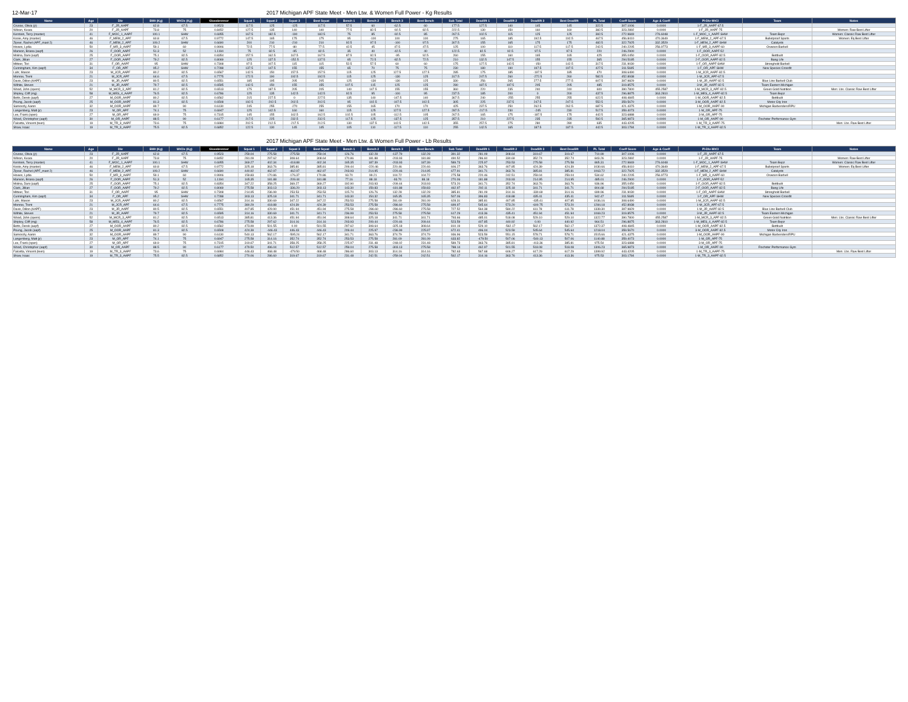12-Mar-17 2017 Michigan APF State Meet - Men Ltw. & Women Full Power - Kg Results
| Name | Age | Div | BWt (Kg) | WtCls (Kg) | Glossbrenner | Squat 1 | Squat 2 | Squat 3 | Best Squat | Bench 1 | Bench 2 | Bench 3 | Best Bench | Sub Total | Deadlift 1 | Deadlift 2 | Deadlift 3 | Best Deadlift | PL Total | Coeff Score | Age & Coeff | Pl-Div-WtCl | Team | Notes |
| --- | --- | --- | --- | --- | --- | --- | --- | --- | --- | --- | --- | --- | --- | --- | --- | --- | --- | --- | --- | --- | --- | --- | --- | --- |
| Crusoe, Olivia (jr) | 23 | F_JR_AAPF | 62.8 | 67.5 | 0.9523 | 117.5 | 125 | -125 | 117.5 | 57.5 | 60 | -62.5 | 60 | 177.5 | 127.5 | 140 | 145 | 145 | 322.5 | 307.1006 | 0.0000 | 1-F_JR_AAPF-67.5 | | |
| Wilson, Keara | 20 | F_JR_AAPF | 73.8 | 75 | 0.8452 | 127.5 | 135 | 140 | 140 | 77.5 | 82.5 | -92.5 | 82.5 | 222.5 | 130 | 150 | 160 | 160 | 382.5 | 323.2892 | 0.0000 | 1-F_JR_AAPF-75 | | Women: Raw Best Lifter |
| Kerstein, Terry (master) | 41 | F_MOC_1_AAPF | 100.1 | SHW | 0.6955 | 167.5 | 182.5 | -190 | 182.5 | 75 | 85 | -92.5 | 85 | 267.5 | 102.5 | 115 | 125 | 125 | 392.5 | 272.9849 | 276.6048 | 1-F_MOC_1_AAPF-SHW | Team Bepz | Women: Classic Raw Best Lifter |
| Koole, Amy (master) | 46 | F_MEM_2_APF | 60.8 | 67.5 | 0.9772 | 147.5 | 165 | 175 | 175 | 95 | -100 | 100 | 100 | 275 | 165 | 185 | 192.5 | 192.5 | 467.5 | 456.8410 | 470.3649 | 1-F_MEM_2_APF-67.5 | Bulletproof Sports | Women: Eq Best Lifter |
| Zipser, Rachel (APF_mast 2) | 46 | F_MEM_2_APF | 109.2 | SHW | 0.6690 | 200 | 210 | -210 | 210 | 92.5 | 97.5 | -100 | 97.5 | 307.5 | 155 | 165 | 175 | 175 | 482.5 | 322.7925 | 332.3529 | 1-F_MEM_2_APF-SHW | Catalysts | |
| Howes, Lydia | 50 | F_MR_3_AAPF | 59.1 | 60 | 0.9906 | 72.5 | 77.5 | -80 | 77.5 | 42.5 | 45 | 47.5 | 47.5 | 125 | 100 | 110 | 117.5 | 117.5 | 242.5 | 240.2205 | 256.9773 | 1-F_MR_3_AAPF-60 | Oswoon Barbell | |
| Manson, Briana (aapf) | 26 | F_OOR_AAPF | 51.3 | 52 | 1.1194 | 75 | 82.5 | -95 | 82.5 | 35 | 40 | -42.5 | 40 | 122.5 | 82.5 | 92.5 | 97.5 | 97.5 | 220 | 246.2900 | 0.0000 | 1-F_OOR_AAPF-52 | | |
| Molina, Dani (aapf) | 25 | F_OOR_AAPF | 75.1 | 82.5 | 0.8354 | 157.5 | 162.5 | 167.5 | 167.5 | 87.5 | 92.5 | -95 | 92.5 | 260 | 155 | 160 | 165 | 165 | 425 | 355.0450 | 0.0000 | 1-F_OOR_AAPF-82.5 | Bettbuilt | |
| Clark, Jillian | 27 | F_OOR_AAPF | 79.2 | 82.5 | 0.8069 | 125 | 137.5 | -152.5 | 137.5 | 65 | 72.5 | -82.5 | 72.5 | 210 | 132.5 | 147.5 | 155 | 155 | 365 | 294.5185 | 0.0000 | 2-F_OOR_AAPF-82.5 | Bang Life | |
| Mitteer, Tori | 31 | F_OR_AAPF | 95 | SHW | 0.7308 | 97.5 | 107.5 | 115 | 115 | 52.5 | 57.5 | 60 | 60 | 175 | 127.5 | 142.5 | -150 | 142.5 | 317.5 | 231.9030 | 0.0000 | 1-F_OR_AAPF-SHW | Stronghold Barbell | |
| Cunningham, Kim (aapf) | 34 | F_OR_APF | 95.2 | SHW | 0.7288 | 137.5 | 147.5 | 155 | 155 | 65 | 70 | 75 | 75 | 230 | 180 | 190 | 197.5 | 197.5 | 427.5 | 311.5695 | 0.0000 | 1-F_OR_APF-SHW | New Species Crossfit | |
| Lahr, Mason | 23 | M_JCR_AAPF | 80.2 | 82.5 | 0.6567 | 142.5 | 150 | 157.5 | 157.5 | 115 | 125 | 127.5 | 127.5 | 285 | 175 | 185 | -197.5 | 185 | 470 | 308.6490 | 0.0000 | 1-M_JCR_AAPF-82.5 | | |
| Monroe, Trent | 21 | M_JCR_APF | 64.6 | 67.5 | 0.7775 | 172.5 | 190 | 192.5 | 192.5 | 115 | 125 | -130 | 125 | 317.5 | 247.5 | 260 | -272.5 | 260 | 582.5 | 452.8938 | 0.0000 | 1-M_JCR_APF-67.5 | | |
| Davis, Dillon (AAPF) | 23 | M_JR_AAPF | 80.5 | 82.5 | 0.6551 | 185 | 195 | 205 | 205 | 125 | -130 | -130 | 125 | 330 | 256 | 265 | 277.5 | 277.5 | 607.5 | 397.9829 | 0.0000 | 1-M_JR_AAPF-82.5 | Blue Line Barbell Club | |
| Wilhite, Steven | 21 | M_JR_AAPF | 79.7 | 82.5 | 0.6595 | 142.5 | 150 | 155 | 155 | 107.5 | 115 | 125 | 125 | 280 | 187.5 | 197.5 | 205 | 205 | 485 | 319.8575 | 0.0000 | 3-M_JR_AAPF-82.5 | Team Eastern Michigan | |
| Wood, John (openr) | 52 | M_MCR_3_APF | 81.2 | 82.5 | 0.6513 | 175 | 187.5 | 205 | 205 | 140 | 147.5 | 155 | 155 | 360 | 220 | 235 | 240 | 240 | 600 | 390.7800 | 455.2587 | 1-M_MCR_3_APF-82.5 | Green Gold Nutrition | Men: Lbs. Classic Raw Best Lifter |
| Shipley, Cliff (mg) | 58 | M_MES_4_AAPF | 76.5 | 82.5 | 0.6786 | 125 | 135 | 142.5 | 142.5 | 92.5 | 95 | -100 | 95 | 237.5 | 185 | 200 | 0 | 200 | 437.5 | 296.8875 | 363.2810 | 1-M_MES_4_AAPF-82.5 | Team Bepz | |
| Betts, Derek (aapf) | 27 | M_OOR_AAPF | 80.2 | 82.5 | 0.6562 | 215 | 227.5 | 0 | 227.5 | 135 | 140 | -147.5 | 140 | 367.5 | 240 | -255 | 255 | 255 | 622.5 | 408.4845 | 0.0000 | 1-M_OOR_AAPF-82.5 | Bettbuilt | |
| Poung, Jacob (aapf) | 25 | M_OOR_AAPF | 81.3 | 82.5 | 0.6508 | 192.5 | -202.5 | 202.5 | 202.5 | 95 | 102.5 | -107.5 | 102.5 | 305 | 225 | 237.5 | 247.5 | 247.5 | 552.5 | 359.5670 | 0.0000 | 3-M_OOR_AAPF-82.5 | Motor City Iron | |
| Samoszly, Aaron | 32 | M_OOR_AAPF | 89.7 | 90 | 0.6130 | 245 | 255 | -270 | 255 | 155 | 165 | 170 | 170 | 425 | 237.5 | 250 | 262.5 | 262.5 | 687.5 | 421.4375 | 0.0000 | 1-M_OOR_AAPF-90 | Michigan Barbenders/RPU | |
| Langenberg, Matt (jr) | 23 | M_OR_APF | 74.1 | 75 | 0.6947 | 125 | 142.5 | 160 | 160 | 115 | 125 | 127.5 | 127.5 | 287.5 | -217.5 | 230 | -245 | 230 | 517.5 | 359.4073 | 0.0000 | 1-M_OR_APF-75 | | |
| Lee, Frank (open) | 27 | M_OR_APF | 69.9 | 75 | 0.7315 | 145 | 155 | 162.5 | 162.5 | 102.5 | 105 | -112.5 | 105 | 267.5 | 165 | 175 | -187.5 | 175 | 442.5 | 323.6888 | 0.0000 | 3-M_OR_APF-75 | | |
| Wood, Christopher (aapf) | 30 | M_OR_AAPF | 88.5 | 90 | 0.6177 | 217.5 | 225 | 232.5 | 232.5 | 117.5 | 125 | -137.5 | 125 | 357.5 | 210 | 227.5 | 235 | 235 | 592.5 | 365.9873 | 0.0000 | 1-M_OR_AAPF-90 | Rochster Performance Gym | |
| Falcetta, Vincent (teen) | 19 | M_TR_3_AAPF | 73.6 | 75 | 0.6984 | 202.5 | 212.5 | -217.5 | 212.5 | 130 | 137.5 | 142.5 | 142.5 | 355 | 257.5 | 275 | 280 | 280 | 635 | 443.4205 | 0.0000 | 1-M_TR_3_AAPF-75 | | Men: Lbs. Raw Best Lifter |
| Shaw, Isaac | 19 | M_TR_3_AAPF | 75.5 | 82.5 | 0.6852 | 122.5 | 130 | 145 | 145 | 105 | 110 | -117.5 | 110 | 255 | 142.5 | 165 | 187.5 | 187.5 | 442.5 | 303.1784 | 0.0000 | 1-M_TR_3_AAPF-82.5 | | |
2017 Michigan APF State Meet - Men Ltw. & Women Full Power - Lb Results
| Name | Age | Div | BWt (Kg) | WtCls (Kg) | Glossbrenner | Squat 1 | Squat 2 | Squat 3 | Best Squat | Bench 1 | Bench 2 | Bench 3 | Best Bench | Sub Total | Deadlift 1 | Deadlift 2 | Deadlift 3 | Best Deadlift | PL Total | Coeff Score | Age & Coeff | Pl-Div-WtCl | Team | Notes |
| --- | --- | --- | --- | --- | --- | --- | --- | --- | --- | --- | --- | --- | --- | --- | --- | --- | --- | --- | --- | --- | --- | --- | --- | --- |
| Crusoe, Olivia (jr) | 23 | F_JR_AAPF | 62.8 | 67.5 | 0.9523 | 259.04 | 275.58 | -275.58 | 259.04 | 126.76 | 132.28 | -137.79 | 132.28 | 391.32 | 281.09 | 308.64 | 319.67 | 319.67 | 710.99 | 307.1006 | 0.0000 | 1-F_JR_AAPF-67.5 | | |
| Wilson, Keara | 20 | F_JR_AAPF | 73.8 | 75 | 0.8452 | 281.09 | 297.62 | 308.64 | 308.64 | 170.86 | 181.88 | -203.93 | 181.88 | 490.52 | 286.60 | 330.69 | 352.74 | 352.74 | 843.26 | 323.2892 | 0.0000 | 1-F_JR_AAPF-75 | | Women: Raw Best Lifter |
| Kerstein, Terry (master) | 41 | F_MOC_1_AAPF | 100.1 | SHW | 0.6955 | 369.27 | 402.34 | -418.88 | 402.34 | 165.35 | 187.39 | -203.93 | 187.39 | 589.73 | 225.97 | 253.53 | 275.58 | 275.58 | 865.31 | 272.9849 | 276.6048 | 1-F_MOC_1_AAPF-SHW | Team Bepz | Women: Classic Raw Best Lifter |
| Koole, Amy (master) | 46 | F_MEM_2_APF | 60.8 | 67.5 | 0.9772 | 325.18 | 363.76 | 385.81 | 385.81 | 209.44 | -220.46 | 220.46 | 220.46 | 606.27 | 363.76 | 407.85 | 424.39 | 424.39 | 1030.66 | 456.8410 | 470.3649 | 1-F_MEM_2_APF-67.5 | Bulletproof Sports | Women: Eq Best Lifter |
| Zipser, Rachel (APF_mast 2) | 46 | F_MEM_2_APF | 109.2 | SHW | 0.6690 | 440.92 | 462.97 | -462.97 | 462.97 | 203.93 | 214.95 | -220.46 | 214.95 | 677.91 | 341.71 | 363.76 | 385.81 | 385.81 | 1063.72 | 322.7925 | 332.3529 | 1-F_MEM_2_APF-SHW | Catalysts | |
| Howes, Lydia | 50 | F_MR_3_AAPF | 59.1 | 60 | 0.9906 | 159.83 | 170.86 | -176.37 | 170.86 | 93.70 | 99.21 | 104.72 | 104.72 | 275.58 | 220.46 | 242.51 | 259.04 | 259.04 | 534.62 | 240.2205 | 256.9773 | 1-F_MR_3_AAPF-60 | Oswoon Barbell | |
| Manson, Briana (aapf) | 26 | F_OOR_AAPF | 51.3 | 52 | 1.1194 | 165.35 | 181.88 | -209.44 | 181.88 | 77.16 | 88.18 | -93.70 | 88.18 | 270.06 | 181.88 | 203.93 | 214.95 | 214.95 | 485.01 | 246.2900 | 0.0000 | 1-F_OOR_AAPF-52 | | |
| Molina, Dani (aapf) | 25 | F_OOR_AAPF | 75.1 | 82.5 | 0.8354 | 347.22 | 358.25 | 369.27 | 369.27 | 192.90 | 203.93 | -209.44 | 203.93 | 573.20 | 341.71 | 352.74 | 363.76 | 363.76 | 936.96 | 355.0450 | 0.0000 | 1-F_OOR_AAPF-82.5 | Bettbuilt | |
| Clark, Jillian | 27 | F_OOR_AAPF | 79.2 | 82.5 | 0.8069 | 275.58 | 303.13 | -336.20 | 303.13 | 143.30 | 159.83 | -181.88 | 159.83 | 462.97 | 292.11 | 325.18 | 341.71 | 341.71 | 804.68 | 294.5185 | 0.0000 | 2-F_OOR_AAPF-82.5 | Bang Life | |
| Mitteer, Tori | 31 | F_OR_AAPF | 95 | SHW | 0.7308 | 214.95 | 236.99 | 253.53 | 253.53 | 115.74 | 126.76 | 132.28 | 132.28 | 385.81 | 281.09 | 314.16 | -330.69 | 314.16 | 699.96 | 231.9030 | 0.0000 | 1-F_OR_AAPF-SHW | Stronghold Barbell | |
| Cunningham, Kim (aapf) | 34 | F_OR_APF | 95.2 | SHW | 0.7288 | 303.13 | 325.18 | 341.71 | 341.71 | 143.30 | 154.32 | 165.35 | 165.35 | 507.06 | 396.83 | 418.88 | 435.41 | 435.41 | 942.47 | 311.5695 | 0.0000 | 1-F_OR_APF-SHW | New Species Crossfit | |
| Lahr, Mason | 23 | M_JCR_AAPF | 80.2 | 82.5 | 0.6567 | 314.16 | 330.69 | 347.22 | 347.22 | 253.53 | 275.58 | 281.09 | 281.09 | 628.31 | 385.81 | 407.85 | -435.41 | 407.85 | 1036.16 | 308.6490 | 0.0000 | 1-M_JCR_AAPF-82.5 | | |
| Monroe, Trent | 21 | M_JCR_APF | 64.6 | 67.5 | 0.7775 | 380.29 | 418.88 | 424.39 | 424.39 | 253.53 | 275.58 | -286.60 | 275.58 | 699.97 | 545.64 | 573.20 | -600.75 | 573.20 | 1284.18 | 452.8938 | 0.0000 | 1-M_JCR_APF-67.5 | | |
| Davis, Dillon (AAPF) | 23 | M_JR_AAPF | 80.5 | 82.5 | 0.6551 | 407.85 | 429.90 | 451.94 | 451.94 | 275.58 | -286.60 | -286.60 | 275.58 | 727.52 | 564.38 | 584.22 | 611.78 | 611.78 | 1339.30 | 397.9829 | 0.0000 | 1-M_JR_AAPF-82.5 | Blue Line Barbell Club | |
| Wilhite, Steven | 21 | M_JR_AAPF | 79.7 | 82.5 | 0.6595 | 314.16 | 330.69 | 341.71 | 341.71 | 236.99 | 253.53 | 275.58 | 275.58 | 617.29 | 413.36 | 435.41 | 451.94 | 451.94 | 1069.23 | 319.8575 | 0.0000 | 3-M_JR_AAPF-82.5 | Team Eastern Michigan | |
| Wood, John (openr) | 52 | M_MCR_3_APF | 81.2 | 82.5 | 0.6513 | 385.81 | 413.36 | 451.94 | 451.94 | 308.64 | 325.18 | 341.71 | 341.71 | 793.66 | 485.01 | 518.08 | 529.10 | 529.10 | 1322.77 | 390.7800 | 455.2587 | 1-M_MCR_3_APF-82.5 | Green Gold Nutrition | Men: Lbs. Classic Raw Best Lifter |
| Shipley, Cliff (mg) | 58 | M_MES_4_AAPF | 76.5 | 82.5 | 0.6786 | 275.58 | 297.62 | 314.16 | 314.16 | 203.93 | 209.44 | -220.46 | 209.44 | 523.59 | 407.85 | 440.92 | 0.00 | 440.92 | 964.51 | 296.8875 | 363.2810 | 1-M_MES_4_AAPF-82.5 | Team Bepz | |
| Betts, Derek (aapf) | 27 | M_OOR_AAPF | 80.2 | 82.5 | 0.6562 | 473.99 | 501.55 | 0.00 | 501.55 | 297.62 | 308.64 | -325.18 | 308.64 | 810.19 | 529.10 | -562.17 | 562.17 | 562.17 | 1372.37 | 408.4845 | 0.0000 | 1-M_OOR_AAPF-82.5 | Bettbuilt | |
| Poung, Jacob (aapf) | 25 | M_OOR_AAPF | 81.3 | 82.5 | 0.6508 | 424.39 | -446.43 | 446.43 | 446.43 | 209.44 | 225.97 | -236.99 | 225.97 | 672.41 | 496.04 | 523.59 | 545.64 | 545.64 | 1218.04 | 359.5670 | 0.0000 | 3-M_OOR_AAPF-82.5 | Motor City Iron | |
| Samoszly, Aaron | 32 | M_OOR_AAPF | 89.7 | 90 | 0.6130 | 540.13 | 562.17 | -595.24 | 562.17 | 341.71 | 363.76 | 374.79 | 374.79 | 936.96 | 523.59 | 551.15 | 578.71 | 578.71 | 1515.66 | 421.4375 | 0.0000 | 1-M_OOR_AAPF-90 | Michigan Barbenders/RPU | |
| Langenberg, Matt (jr) | 23 | M_OR_APF | 74.1 | 75 | 0.6947 | 275.58 | 314.16 | 352.74 | 352.74 | 253.53 | 275.58 | 281.09 | 281.09 | 633.82 | -479.50 | 507.06 | -540.13 | 507.06 | 1140.88 | 359.4073 | 0.0000 | 1-M_OR_APF-75 | | |
| Lee, Frank (open) | 27 | M_OR_APF | 69.9 | 75 | 0.7315 | 319.67 | 341.71 | 358.25 | 358.25 | 225.97 | 231.48 | -248.02 | 231.48 | 589.73 | 363.76 | 385.81 | -413.36 | 385.81 | 975.54 | 323.6888 | 0.0000 | 3-M_OR_APF-75 | | |
| Wood, Christopher (aapf) | 30 | M_OR_AAPF | 88.5 | 90 | 0.6177 | 479.50 | 496.04 | 512.57 | 512.57 | 259.04 | 275.58 | -303.13 | 275.58 | 788.14 | 462.97 | 501.55 | 518.08 | 518.08 | 1306.23 | 365.9873 | 0.0000 | 1-M_OR_AAPF-90 | Rochster Performance Gym | |
| Falcetta, Vincent (teen) | 19 | M_TR_3_AAPF | 73.6 | 75 | 0.6984 | 446.43 | 468.48 | -479.50 | 468.48 | 286.60 | 303.13 | 314.16 | 314.16 | 782.63 | 567.68 | 606.27 | 617.29 | 617.29 | 1399.92 | 443.4205 | 0.0000 | 1-M_TR_3_AAPF-75 | | Men: Lbs. Raw Best Lifter |
| Shaw, Isaac | 19 | M_TR_3_AAPF | 75.5 | 82.5 | 0.6852 | 270.06 | 286.60 | 319.67 | 319.67 | 231.48 | 242.51 | -259.04 | 242.51 | 562.17 | 314.16 | 363.76 | 413.36 | 413.36 | 975.53 | 303.1784 | 0.0000 | 1-M_TR_3_AAPF-82.5 | | |